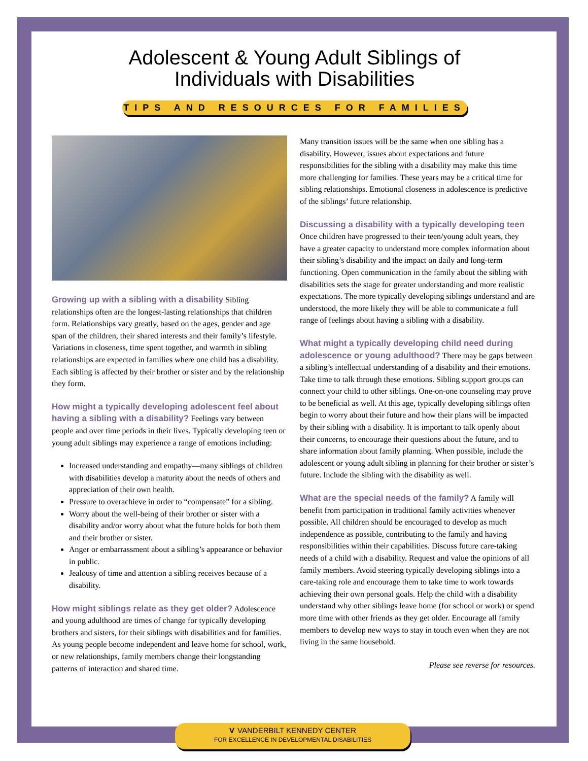Adolescent & Young Adult Siblings of
Individuals with Disabilities
TIPS AND RESOURCES FOR FAMILIES
Growing up with a sibling with a disability
Sibling relationships often are the longest-lasting relationships that children form. Relationships vary greatly, based on the ages, gender and age span of the children, their shared interests and their family’s lifestyle. Variations in closeness, time spent together, and warmth in sibling relationships are expected in families where one child has a disability. Each sibling is affected by their brother or sister and by the relationship they form.
How might a typically developing adolescent feel about having a sibling with a disability?
Feelings vary between people and over time periods in their lives. Typically developing teen or young adult siblings may experience a range of emotions including:
Increased understanding and empathy—many siblings of children with disabilities develop a maturity about the needs of others and appreciation of their own health.
Pressure to overachieve in order to “compensate” for a sibling.
Worry about the well-being of their brother or sister with a disability and/or worry about what the future holds for both them and their brother or sister.
Anger or embarrassment about a sibling’s appearance or behavior in public.
Jealousy of time and attention a sibling receives because of a disability.
How might siblings relate as they get older?
Adolescence and young adulthood are times of change for typically developing brothers and sisters, for their siblings with disabilities and for families. As young people become independent and leave home for school, work, or new relationships, family members change their longstanding patterns of interaction and shared time.
Many transition issues will be the same when one sibling has a disability. However, issues about expectations and future responsibilities for the sibling with a disability may make this time more challenging for families. These years may be a critical time for sibling relationships. Emotional closeness in adolescence is predictive of the siblings’ future relationship.
Discussing a disability with a typically developing teen
Once children have progressed to their teen/young adult years, they have a greater capacity to understand more complex information about their sibling’s disability and the impact on daily and long-term functioning. Open communication in the family about the sibling with disabilities sets the stage for greater understanding and more realistic expectations. The more typically developing siblings understand and are understood, the more likely they will be able to communicate a full range of feelings about having a sibling with a disability.
What might a typically developing child need during adolescence or young adulthood?
There may be gaps between a sibling’s intellectual understanding of a disability and their emotions. Take time to talk through these emotions. Sibling support groups can connect your child to other siblings. One-on-one counseling may prove to be beneficial as well. At this age, typically developing siblings often begin to worry about their future and how their plans will be impacted by their sibling with a disability. It is important to talk openly about their concerns, to encourage their questions about the future, and to share information about family planning. When possible, include the adolescent or young adult sibling in planning for their brother or sister’s future. Include the sibling with the disability as well.
What are the special needs of the family?
A family will benefit from participation in traditional family activities whenever possible. All children should be encouraged to develop as much independence as possible, contributing to the family and having responsibilities within their capabilities. Discuss future care-taking needs of a child with a disability. Request and value the opinions of all family members. Avoid steering typically developing siblings into a care-taking role and encourage them to take time to work towards achieving their own personal goals. Help the child with a disability understand why other siblings leave home (for school or work) or spend more time with other friends as they get older. Encourage all family members to develop new ways to stay in touch even when they are not living in the same household.
Please see reverse for resources.
V VANDERBILT KENNEDY CENTER
FOR EXCELLENCE IN DEVELOPMENTAL DISABILITIES